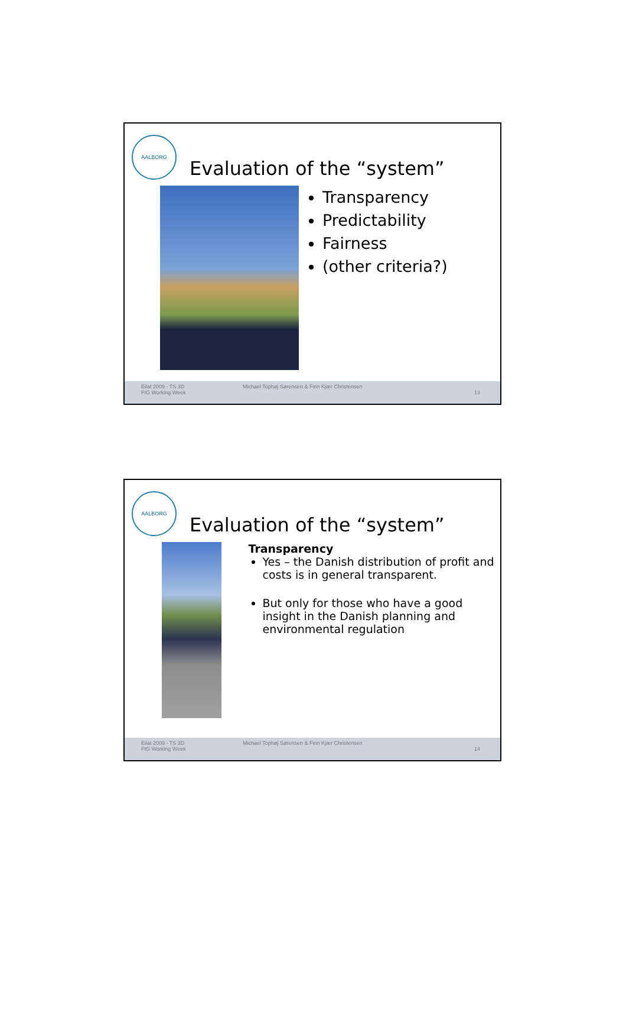AALBORG
Evaluation of the “system”
Transparency
Predictability
Fairness
(other criteria?)
Eilat 2009 - TS 3D
FIG Working Week
Michael Tophøj Sørensen & Finn Kjær Christensen
13
AALBORG
Evaluation of the “system”
Transparency
Yes – the Danish distribution of profit and costs is in general transparent.
But only for those who have a good insight in the Danish planning and environmental regulation
Eilat 2009 - TS 3D
FIG Working Week
Michael Tophøj Sørensen & Finn Kjær Christensen
14